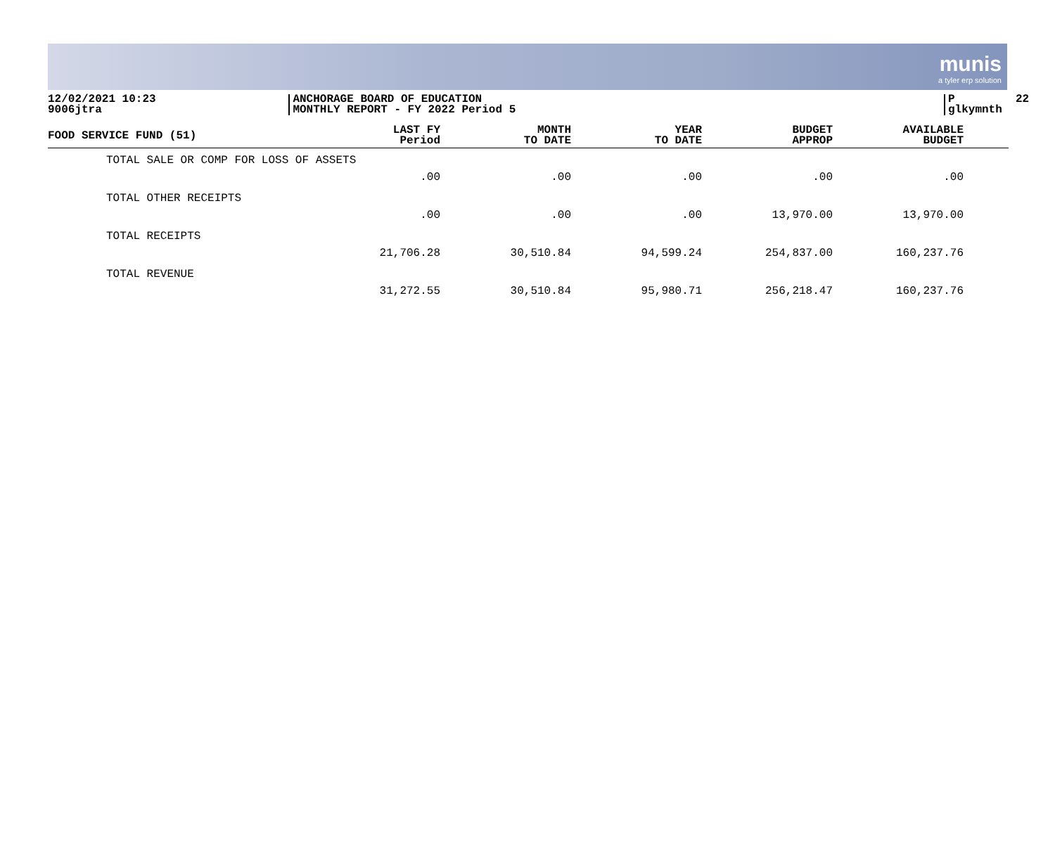munis
a tyler erp solution
12/02/2021 10:23 9006jtra
ANCHORAGE BOARD OF EDUCATION MONTHLY REPORT - FY 2022 Period 5
P 22 glkymnth
| FOOD SERVICE FUND (51) | LAST FY Period | MONTH TO DATE | YEAR TO DATE | BUDGET APPROP | AVAILABLE BUDGET | |
| --- | --- | --- | --- | --- | --- | --- |
| TOTAL SALE OR COMP FOR LOSS OF ASSETS | .00 | .00 | .00 | .00 | .00 | |
| TOTAL OTHER RECEIPTS | .00 | .00 | .00 | 13,970.00 | 13,970.00 | |
| TOTAL RECEIPTS | 21,706.28 | 30,510.84 | 94,599.24 | 254,837.00 | 160,237.76 | |
| TOTAL REVENUE | 31,272.55 | 30,510.84 | 95,980.71 | 256,218.47 | 160,237.76 | |